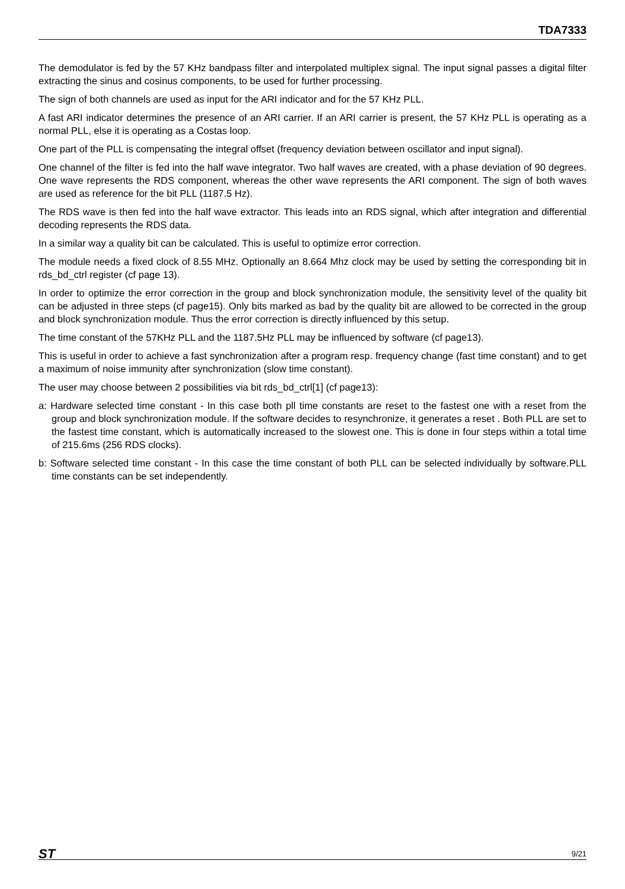TDA7333
The demodulator is fed by the 57 KHz bandpass filter and interpolated multiplex signal. The input signal passes a digital filter extracting the sinus and cosinus components, to be used for further processing.
The sign of both channels are used as input for the ARI indicator and for the 57 KHz PLL.
A fast ARI indicator determines the presence of an ARI carrier. If an ARI carrier is present, the 57 KHz PLL is operating as a normal PLL, else it is operating as a Costas loop.
One part of the PLL is compensating the integral offset (frequency deviation between oscillator and input signal).
One channel of the filter is fed into the half wave integrator. Two half waves are created, with a phase deviation of 90 degrees. One wave represents the RDS component, whereas the other wave represents the ARI component. The sign of both waves are used as reference for the bit PLL (1187.5 Hz).
The RDS wave is then fed into the half wave extractor. This leads into an RDS signal, which after integration and differential decoding represents the RDS data.
In a similar way a quality bit can be calculated. This is useful to optimize error correction.
The module needs a fixed clock of 8.55 MHz. Optionally an 8.664 Mhz clock may be used by setting the corresponding bit in rds_bd_ctrl register (cf page 13).
In order to optimize the error correction in the group and block synchronization module, the sensitivity level of the quality bit can be adjusted in three steps (cf page15). Only bits marked as bad by the quality bit are allowed to be corrected in the group and block synchronization module. Thus the error correction is directly influenced by this setup.
The time constant of the 57KHz PLL and the 1187.5Hz PLL may be influenced by software (cf page13).
This is useful in order to achieve a fast synchronization after a program resp. frequency change (fast time constant) and to get a maximum of noise immunity after synchronization (slow time constant).
The user may choose between 2 possibilities via bit rds_bd_ctrl[1] (cf page13):
a: Hardware selected time constant - In this case both pll time constants are reset to the fastest one with a reset from the group and block synchronization module. If the software decides to resynchronize, it generates a reset . Both PLL are set to the fastest time constant, which is automatically increased to the slowest one. This is done in four steps within a total time of 215.6ms (256 RDS clocks).
b: Software selected time constant - In this case the time constant of both PLL can be selected individually by software.PLL time constants can be set independently.
ST 9/21